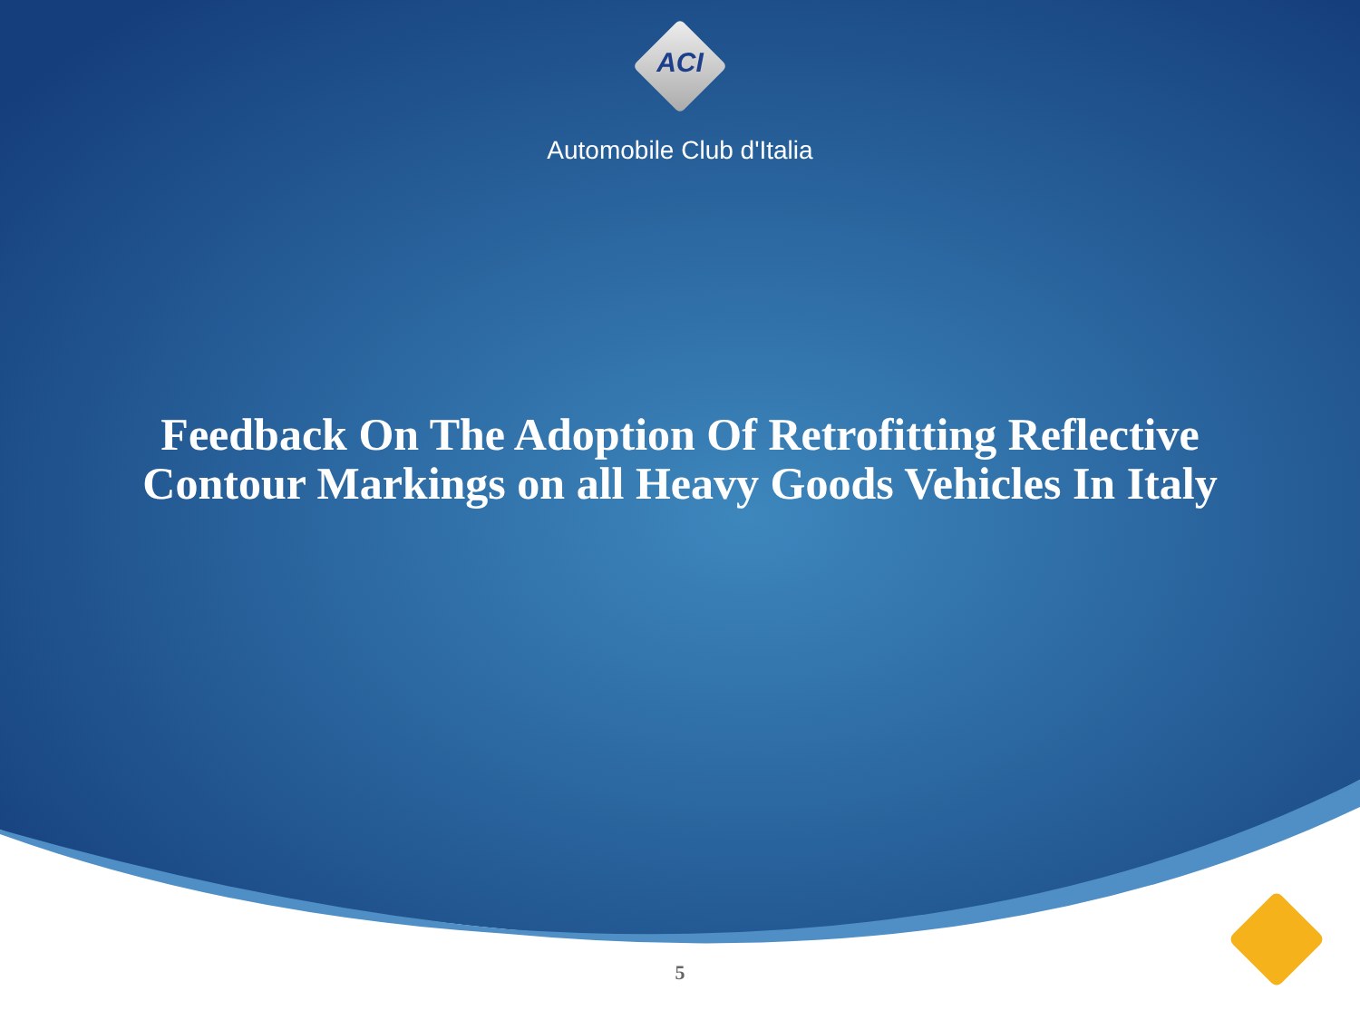ACI
Automobile Club d'Italia
Feedback On The Adoption Of Retrofitting Reflective
Contour Markings on all Heavy Goods Vehicles In Italy
5